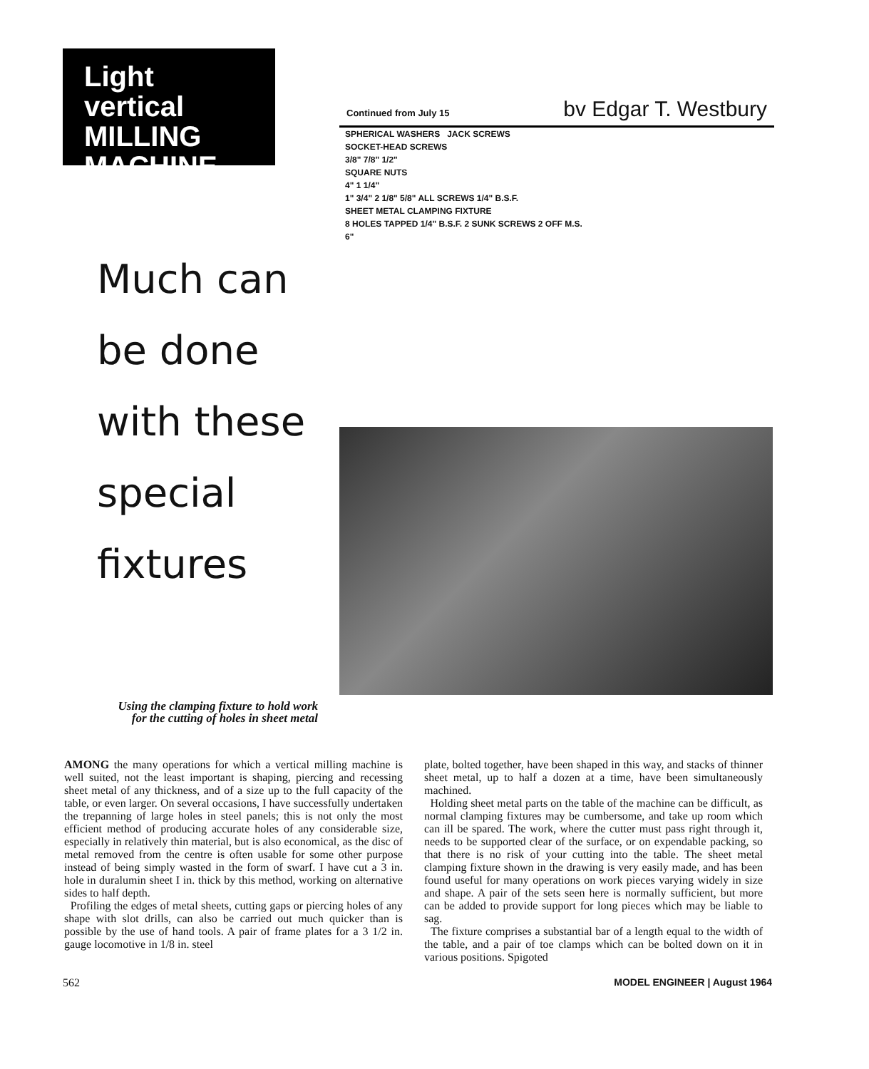Light vertical
MILLING
MACHINE
Much can
be done
with these
special
fixtures
Using the clamping fixture to hold work for the cutting of holes in sheet metal
Continued from July 15 bv Edgar T. Westbury
SPHERICAL WASHERS JACK SCREWS
SOCKET-HEAD SCREWS
3/8" 7/8" 1/2"
SQUARE NUTS
4" 1 1/4"
1" 3/4" 2 1/8" 5/8" ALL SCREWS 1/4" B.S.F.
SHEET METAL CLAMPING FIXTURE
8 HOLES TAPPED 1/4" B.S.F. 2 SUNK SCREWS 2 OFF M.S.
6"
AMONG the many operations for which a vertical milling machine is well suited, not the least important is shaping, piercing and recessing sheet metal of any thickness, and of a size up to the full capacity of the table, or even larger. On several occasions, I have successfully undertaken the trepanning of large holes in steel panels; this is not only the most efficient method of producing accurate holes of any considerable size, especially in relatively thin material, but is also economical, as the disc of metal removed from the centre is often usable for some other purpose instead of being simply wasted in the form of swarf. I have cut a 3 in. hole in duralumin sheet I in. thick by this method, working on alternative sides to half depth.
Profiling the edges of metal sheets, cutting gaps or piercing holes of any shape with slot drills, can also be carried out much quicker than is possible by the use of hand tools. A pair of frame plates for a 3 1/2 in. gauge locomotive in 1/8 in. steel
plate, bolted together, have been shaped in this way, and stacks of thinner sheet metal, up to half a dozen at a time, have been simultaneously machined.
Holding sheet metal parts on the table of the machine can be difficult, as normal clamping fixtures may be cumbersome, and take up room which can ill be spared. The work, where the cutter must pass right through it, needs to be supported clear of the surface, or on expendable packing, so that there is no risk of your cutting into the table. The sheet metal clamping fixture shown in the drawing is very easily made, and has been found useful for many operations on work pieces varying widely in size and shape. A pair of the sets seen here is normally sufficient, but more can be added to provide support for long pieces which may be liable to sag.
The fixture comprises a substantial bar of a length equal to the width of the table, and a pair of toe clamps which can be bolted down on it in various positions. Spigoted
562 MODEL ENGINEER | August 1964